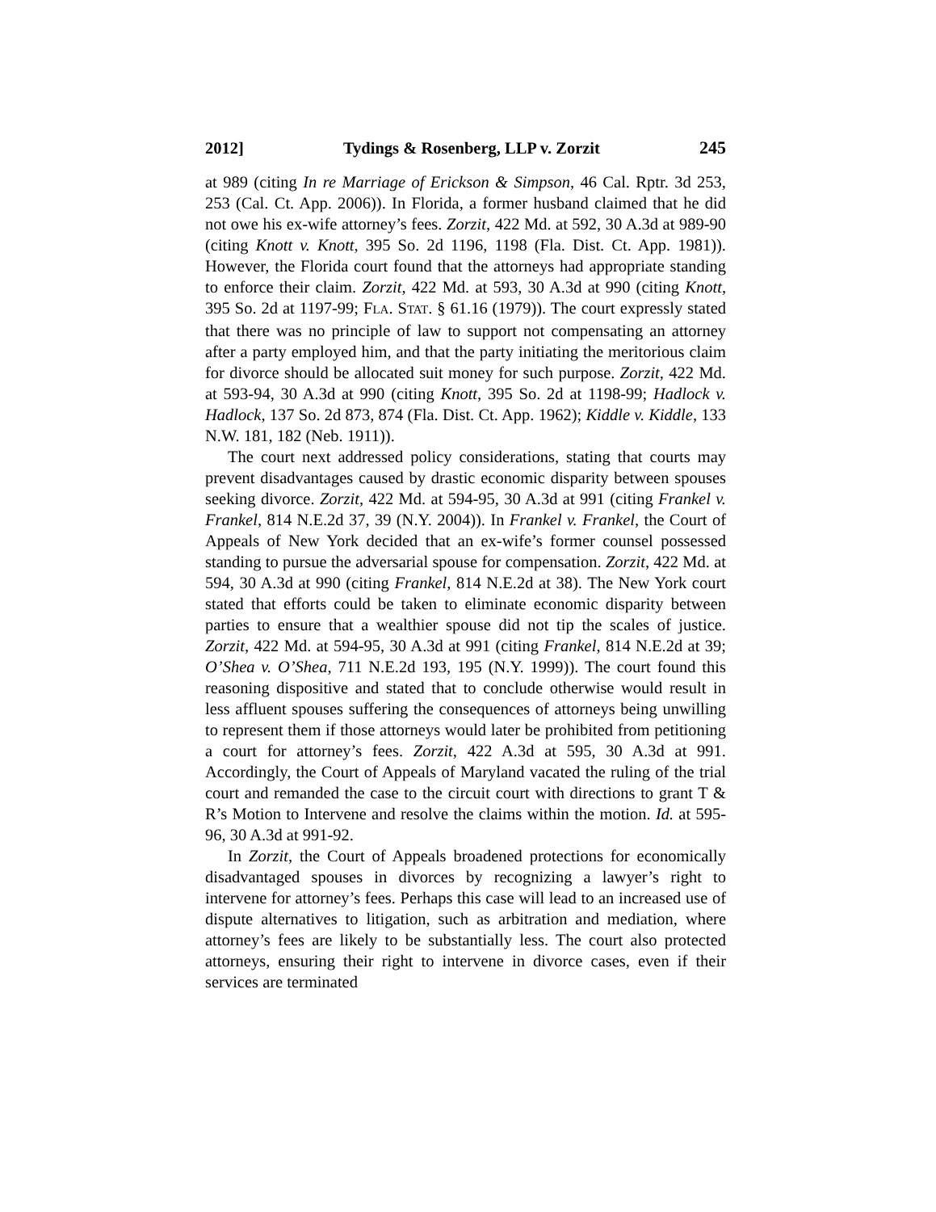2012] Tydings & Rosenberg, LLP v. Zorzit 245
at 989 (citing In re Marriage of Erickson & Simpson, 46 Cal. Rptr. 3d 253, 253 (Cal. Ct. App. 2006)). In Florida, a former husband claimed that he did not owe his ex-wife attorney’s fees. Zorzit, 422 Md. at 592, 30 A.3d at 989-90 (citing Knott v. Knott, 395 So. 2d 1196, 1198 (Fla. Dist. Ct. App. 1981)). However, the Florida court found that the attorneys had appropriate standing to enforce their claim. Zorzit, 422 Md. at 593, 30 A.3d at 990 (citing Knott, 395 So. 2d at 1197-99; FLA. STAT. § 61.16 (1979)). The court expressly stated that there was no principle of law to support not compensating an attorney after a party employed him, and that the party initiating the meritorious claim for divorce should be allocated suit money for such purpose. Zorzit, 422 Md. at 593-94, 30 A.3d at 990 (citing Knott, 395 So. 2d at 1198-99; Hadlock v. Hadlock, 137 So. 2d 873, 874 (Fla. Dist. Ct. App. 1962); Kiddle v. Kiddle, 133 N.W. 181, 182 (Neb. 1911)).
The court next addressed policy considerations, stating that courts may prevent disadvantages caused by drastic economic disparity between spouses seeking divorce. Zorzit, 422 Md. at 594-95, 30 A.3d at 991 (citing Frankel v. Frankel, 814 N.E.2d 37, 39 (N.Y. 2004)). In Frankel v. Frankel, the Court of Appeals of New York decided that an ex-wife’s former counsel possessed standing to pursue the adversarial spouse for compensation. Zorzit, 422 Md. at 594, 30 A.3d at 990 (citing Frankel, 814 N.E.2d at 38). The New York court stated that efforts could be taken to eliminate economic disparity between parties to ensure that a wealthier spouse did not tip the scales of justice. Zorzit, 422 Md. at 594-95, 30 A.3d at 991 (citing Frankel, 814 N.E.2d at 39; O’Shea v. O’Shea, 711 N.E.2d 193, 195 (N.Y. 1999)). The court found this reasoning dispositive and stated that to conclude otherwise would result in less affluent spouses suffering the consequences of attorneys being unwilling to represent them if those attorneys would later be prohibited from petitioning a court for attorney’s fees. Zorzit, 422 A.3d at 595, 30 A.3d at 991. Accordingly, the Court of Appeals of Maryland vacated the ruling of the trial court and remanded the case to the circuit court with directions to grant T & R’s Motion to Intervene and resolve the claims within the motion. Id. at 595-96, 30 A.3d at 991-92.
In Zorzit, the Court of Appeals broadened protections for economically disadvantaged spouses in divorces by recognizing a lawyer’s right to intervene for attorney’s fees. Perhaps this case will lead to an increased use of dispute alternatives to litigation, such as arbitration and mediation, where attorney’s fees are likely to be substantially less. The court also protected attorneys, ensuring their right to intervene in divorce cases, even if their services are terminated